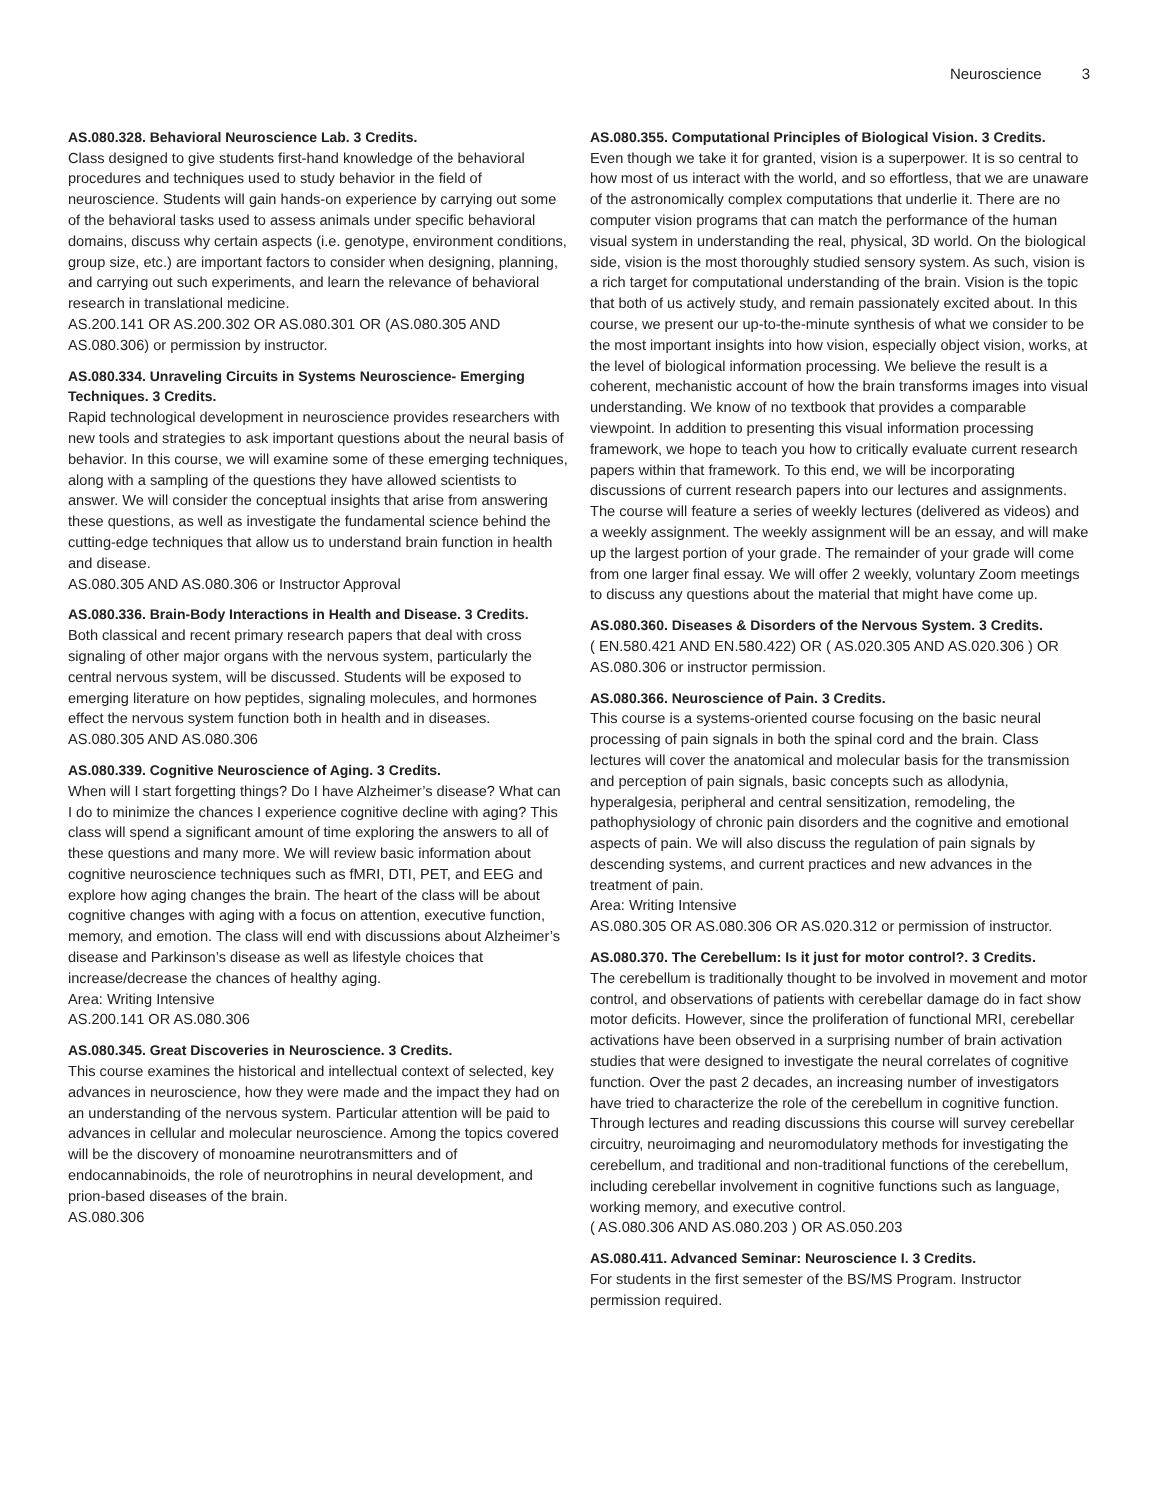Neuroscience 3
AS.080.328. Behavioral Neuroscience Lab. 3 Credits.
Class designed to give students first-hand knowledge of the behavioral procedures and techniques used to study behavior in the field of neuroscience. Students will gain hands-on experience by carrying out some of the behavioral tasks used to assess animals under specific behavioral domains, discuss why certain aspects (i.e. genotype, environment conditions, group size, etc.) are important factors to consider when designing, planning, and carrying out such experiments, and learn the relevance of behavioral research in translational medicine.
AS.200.141 OR AS.200.302 OR AS.080.301 OR (AS.080.305 AND AS.080.306) or permission by instructor.
AS.080.334. Unraveling Circuits in Systems Neuroscience- Emerging Techniques. 3 Credits.
Rapid technological development in neuroscience provides researchers with new tools and strategies to ask important questions about the neural basis of behavior. In this course, we will examine some of these emerging techniques, along with a sampling of the questions they have allowed scientists to answer. We will consider the conceptual insights that arise from answering these questions, as well as investigate the fundamental science behind the cutting-edge techniques that allow us to understand brain function in health and disease.
AS.080.305 AND AS.080.306 or Instructor Approval
AS.080.336. Brain-Body Interactions in Health and Disease. 3 Credits.
Both classical and recent primary research papers that deal with cross signaling of other major organs with the nervous system, particularly the central nervous system, will be discussed. Students will be exposed to emerging literature on how peptides, signaling molecules, and hormones effect the nervous system function both in health and in diseases.
AS.080.305 AND AS.080.306
AS.080.339. Cognitive Neuroscience of Aging. 3 Credits.
When will I start forgetting things? Do I have Alzheimer’s disease? What can I do to minimize the chances I experience cognitive decline with aging? This class will spend a significant amount of time exploring the answers to all of these questions and many more. We will review basic information about cognitive neuroscience techniques such as fMRI, DTI, PET, and EEG and explore how aging changes the brain. The heart of the class will be about cognitive changes with aging with a focus on attention, executive function, memory, and emotion. The class will end with discussions about Alzheimer’s disease and Parkinson’s disease as well as lifestyle choices that increase/decrease the chances of healthy aging.
Area: Writing Intensive
AS.200.141 OR AS.080.306
AS.080.345. Great Discoveries in Neuroscience. 3 Credits.
This course examines the historical and intellectual context of selected, key advances in neuroscience, how they were made and the impact they had on an understanding of the nervous system. Particular attention will be paid to advances in cellular and molecular neuroscience. Among the topics covered will be the discovery of monoamine neurotransmitters and of endocannabinoids, the role of neurotrophins in neural development, and prion-based diseases of the brain.
AS.080.306
AS.080.355. Computational Principles of Biological Vision. 3 Credits.
Even though we take it for granted, vision is a superpower. It is so central to how most of us interact with the world, and so effortless, that we are unaware of the astronomically complex computations that underlie it. There are no computer vision programs that can match the performance of the human visual system in understanding the real, physical, 3D world. On the biological side, vision is the most thoroughly studied sensory system. As such, vision is a rich target for computational understanding of the brain. Vision is the topic that both of us actively study, and remain passionately excited about. In this course, we present our up-to-the-minute synthesis of what we consider to be the most important insights into how vision, especially object vision, works, at the level of biological information processing. We believe the result is a coherent, mechanistic account of how the brain transforms images into visual understanding. We know of no textbook that provides a comparable viewpoint. In addition to presenting this visual information processing framework, we hope to teach you how to critically evaluate current research papers within that framework. To this end, we will be incorporating discussions of current research papers into our lectures and assignments. The course will feature a series of weekly lectures (delivered as videos) and a weekly assignment. The weekly assignment will be an essay, and will make up the largest portion of your grade. The remainder of your grade will come from one larger final essay. We will offer 2 weekly, voluntary Zoom meetings to discuss any questions about the material that might have come up.
AS.080.360. Diseases & Disorders of the Nervous System. 3 Credits.
( EN.580.421 AND EN.580.422) OR ( AS.020.305 AND AS.020.306 ) OR AS.080.306 or instructor permission.
AS.080.366. Neuroscience of Pain. 3 Credits.
This course is a systems-oriented course focusing on the basic neural processing of pain signals in both the spinal cord and the brain. Class lectures will cover the anatomical and molecular basis for the transmission and perception of pain signals, basic concepts such as allodynia, hyperalgesia, peripheral and central sensitization, remodeling, the pathophysiology of chronic pain disorders and the cognitive and emotional aspects of pain. We will also discuss the regulation of pain signals by descending systems, and current practices and new advances in the treatment of pain.
Area: Writing Intensive
AS.080.305 OR AS.080.306 OR AS.020.312 or permission of instructor.
AS.080.370. The Cerebellum: Is it just for motor control?. 3 Credits.
The cerebellum is traditionally thought to be involved in movement and motor control, and observations of patients with cerebellar damage do in fact show motor deficits. However, since the proliferation of functional MRI, cerebellar activations have been observed in a surprising number of brain activation studies that were designed to investigate the neural correlates of cognitive function. Over the past 2 decades, an increasing number of investigators have tried to characterize the role of the cerebellum in cognitive function. Through lectures and reading discussions this course will survey cerebellar circuitry, neuroimaging and neuromodulatory methods for investigating the cerebellum, and traditional and non-traditional functions of the cerebellum, including cerebellar involvement in cognitive functions such as language, working memory, and executive control.
( AS.080.306 AND AS.080.203 ) OR AS.050.203
AS.080.411. Advanced Seminar: Neuroscience I. 3 Credits.
For students in the first semester of the BS/MS Program. Instructor permission required.